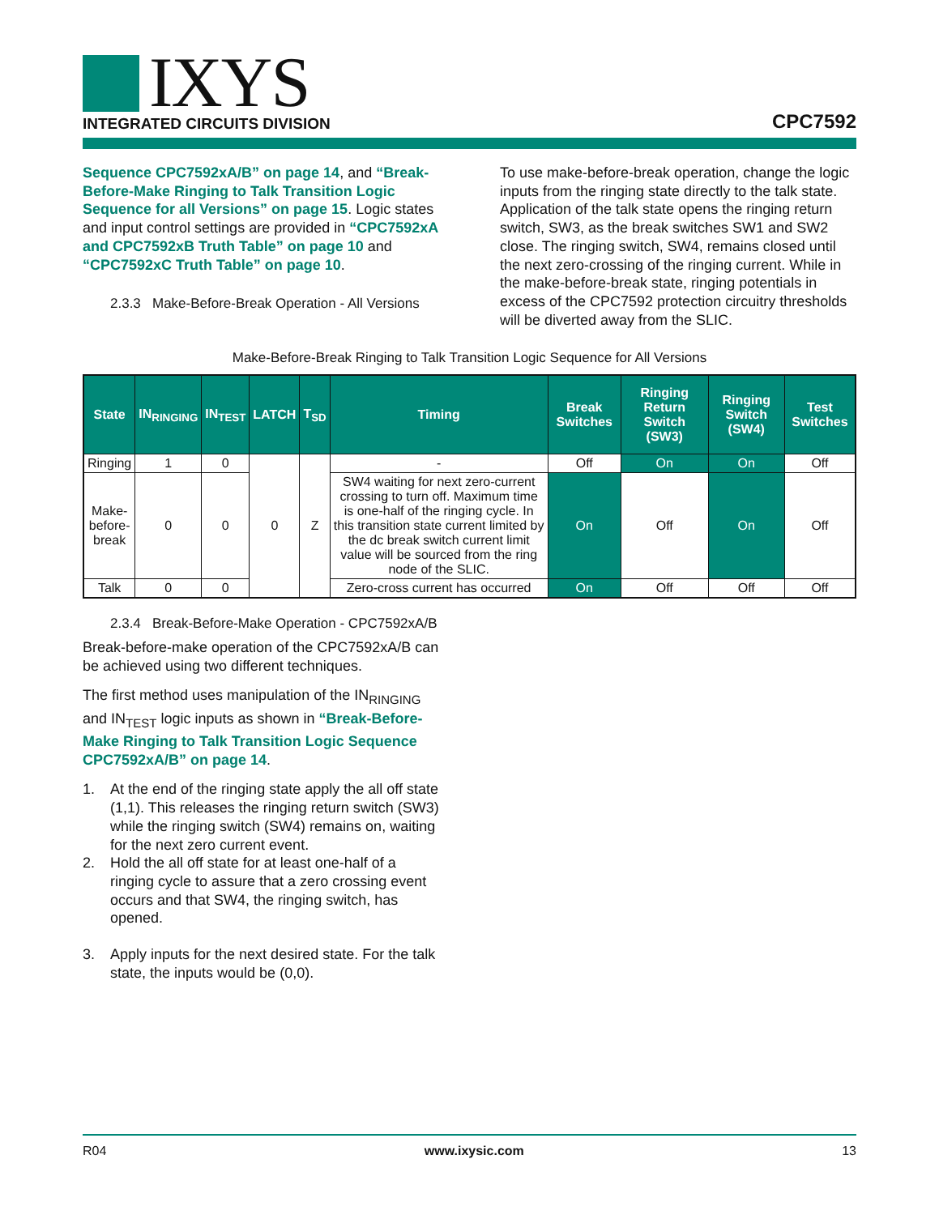IXYS
INTEGRATED CIRCUITS DIVISION
CPC7592
Sequence CPC7592xA/B” on page 14, and “Break-Before-Make Ringing to Talk Transition Logic Sequence for all Versions” on page 15. Logic states and input control settings are provided in “CPC7592xA and CPC7592xB Truth Table” on page 10 and “CPC7592xC Truth Table” on page 10.
2.3.3 Make-Before-Break Operation - All Versions
To use make-before-break operation, change the logic inputs from the ringing state directly to the talk state. Application of the talk state opens the ringing return switch, SW3, as the break switches SW1 and SW2 close. The ringing switch, SW4, remains closed until the next zero-crossing of the ringing current. While in the make-before-break state, ringing potentials in excess of the CPC7592 protection circuitry thresholds will be diverted away from the SLIC.
Make-Before-Break Ringing to Talk Transition Logic Sequence for All Versions
| State | IN<sub>RINGING</sub> | IN<sub>TEST</sub> | LATCH | T<sub>SD</sub> | Timing | Break Switches | Ringing Return Switch (SW3) | Ringing Switch (SW4) | Test Switches |
| --- | --- | --- | --- | --- | --- | --- | --- | --- | --- |
| Ringing | 1 | 0 | 0 | Z | - | Off | On | On | Off |
| Make- before- break | 0 | 0 | | | SW4 waiting for next zero-current crossing to turn off. Maximum time is one-half of the ringing cycle. In this transition state current limited by the dc break switch current limit value will be sourced from the ring node of the SLIC. | On | Off | On | Off |
| Talk | 0 | 0 | | | Zero-cross current has occurred | On | Off | Off | Off |
2.3.4 Break-Before-Make Operation - CPC7592xA/B
Break-before-make operation of the CPC7592xA/B can be achieved using two different techniques.
The first method uses manipulation of the IN<sub>RINGING</sub> and IN<sub>TEST</sub> logic inputs as shown in “Break-Before-Make Ringing to Talk Transition Logic Sequence CPC7592xA/B” on page 14.
1. At the end of the ringing state apply the all off state (1,1). This releases the ringing return switch (SW3) while the ringing switch (SW4) remains on, waiting for the next zero current event.
2. Hold the all off state for at least one-half of a ringing cycle to assure that a zero crossing event occurs and that SW4, the ringing switch, has opened.
3. Apply inputs for the next desired state. For the talk state, the inputs would be (0,0).
R04 www.ixysic.com 13